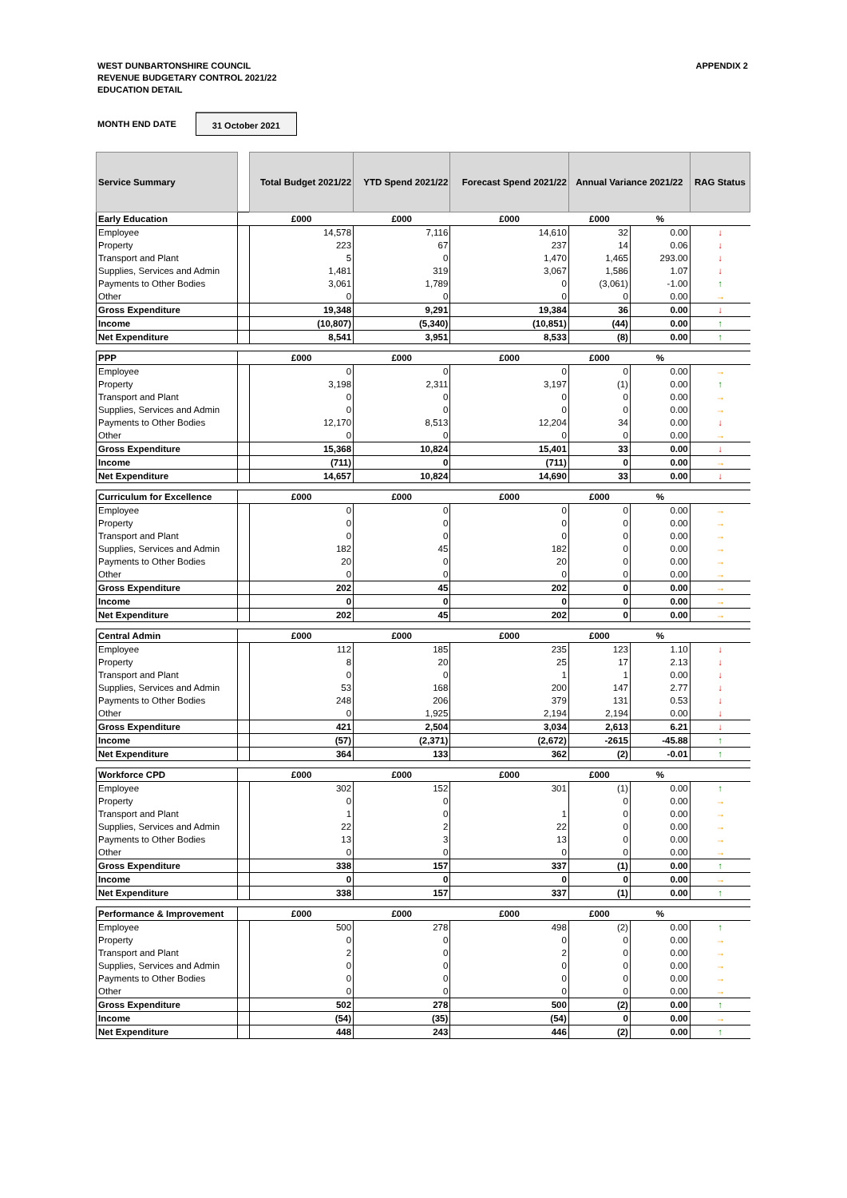WEST DUNBARTONSHIRE COUNCIL
REVENUE BUDGETARY CONTROL 2021/22
EDUCATION DETAIL
APPENDIX 2
MONTH END DATE 31 October 2021
| Service Summary | | Total Budget 2021/22 | YTD Spend 2021/22 | Forecast Spend 2021/22 | Annual Variance 2021/22 | | RAG Status |
| --- | --- | --- | --- | --- | --- | --- | --- |
| Early Education | | £000 | £000 | £000 | £000 | % | |
| Employee | | 14,578 | 7,116 | 14,610 | 32 | 0.00 | ↓ |
| Property | | 223 | 67 | 237 | 14 | 0.06 | ↓ |
| Transport and Plant | | 5 | 0 | 1,470 | 1,465 | 293.00 | ↓ |
| Supplies, Services and Admin | | 1,481 | 319 | 3,067 | 1,586 | 1.07 | ↓ |
| Payments to Other Bodies | | 3,061 | 1,789 | 0 | (3,061) | -1.00 | ↑ |
| Other | | 0 | 0 | 0 | 0 | 0.00 | → |
| Gross Expenditure | | 19,348 | 9,291 | 19,384 | 36 | 0.00 | ↓ |
| Income | | (10,807) | (5,340) | (10,851) | (44) | 0.00 | ↑ |
| Net Expenditure | | 8,541 | 3,951 | 8,533 | (8) | 0.00 | ↑ |
| PPP | | £000 | £000 | £000 | £000 | % | |
| Employee | | 0 | 0 | 0 | 0 | 0.00 | → |
| Property | | 3,198 | 2,311 | 3,197 | (1) | 0.00 | ↑ |
| Transport and Plant | | 0 | 0 | 0 | 0 | 0.00 | → |
| Supplies, Services and Admin | | 0 | 0 | 0 | 0 | 0.00 | → |
| Payments to Other Bodies | | 12,170 | 8,513 | 12,204 | 34 | 0.00 | ↓ |
| Other | | 0 | 0 | 0 | 0 | 0.00 | → |
| Gross Expenditure | | 15,368 | 10,824 | 15,401 | 33 | 0.00 | ↓ |
| Income | | (711) | 0 | (711) | 0 | 0.00 | → |
| Net Expenditure | | 14,657 | 10,824 | 14,690 | 33 | 0.00 | ↓ |
| Curriculum for Excellence | | £000 | £000 | £000 | £000 | % | |
| Employee | | 0 | 0 | 0 | 0 | 0.00 | → |
| Property | | 0 | 0 | 0 | 0 | 0.00 | → |
| Transport and Plant | | 0 | 0 | 0 | 0 | 0.00 | → |
| Supplies, Services and Admin | | 182 | 45 | 182 | 0 | 0.00 | → |
| Payments to Other Bodies | | 20 | 0 | 20 | 0 | 0.00 | → |
| Other | | 0 | 0 | 0 | 0 | 0.00 | → |
| Gross Expenditure | | 202 | 45 | 202 | 0 | 0.00 | → |
| Income | | 0 | 0 | 0 | 0 | 0.00 | → |
| Net Expenditure | | 202 | 45 | 202 | 0 | 0.00 | → |
| Central Admin | | £000 | £000 | £000 | £000 | % | |
| Employee | | 112 | 185 | 235 | 123 | 1.10 | ↓ |
| Property | | 8 | 20 | 25 | 17 | 2.13 | ↓ |
| Transport and Plant | | 0 | 0 | 1 | 1 | 0.00 | ↓ |
| Supplies, Services and Admin | | 53 | 168 | 200 | 147 | 2.77 | ↓ |
| Payments to Other Bodies | | 248 | 206 | 379 | 131 | 0.53 | ↓ |
| Other | | 0 | 1,925 | 2,194 | 2,194 | 0.00 | ↓ |
| Gross Expenditure | | 421 | 2,504 | 3,034 | 2,613 | 6.21 | ↓ |
| Income | | (57) | (2,371) | (2,672) | -2615 | -45.88 | ↑ |
| Net Expenditure | | 364 | 133 | 362 | (2) | -0.01 | ↑ |
| Workforce CPD | | £000 | £000 | £000 | £000 | % | |
| Employee | | 302 | 152 | 301 | (1) | 0.00 | ↑ |
| Property | | 0 | 0 | | 0 | 0.00 | → |
| Transport and Plant | | 1 | 0 | 1 | 0 | 0.00 | → |
| Supplies, Services and Admin | | 22 | 2 | 22 | 0 | 0.00 | → |
| Payments to Other Bodies | | 13 | 3 | 13 | 0 | 0.00 | → |
| Other | | 0 | 0 | 0 | 0 | 0.00 | → |
| Gross Expenditure | | 338 | 157 | 337 | (1) | 0.00 | ↑ |
| Income | | 0 | 0 | 0 | 0 | 0.00 | → |
| Net Expenditure | | 338 | 157 | 337 | (1) | 0.00 | ↑ |
| Performance & Improvement | | £000 | £000 | £000 | £000 | % | |
| Employee | | 500 | 278 | 498 | (2) | 0.00 | ↑ |
| Property | | 0 | 0 | 0 | 0 | 0.00 | → |
| Transport and Plant | | 2 | 0 | 2 | 0 | 0.00 | → |
| Supplies, Services and Admin | | 0 | 0 | 0 | 0 | 0.00 | → |
| Payments to Other Bodies | | 0 | 0 | 0 | 0 | 0.00 | → |
| Other | | 0 | 0 | 0 | 0 | 0.00 | → |
| Gross Expenditure | | 502 | 278 | 500 | (2) | 0.00 | ↑ |
| Income | | (54) | (35) | (54) | 0 | 0.00 | → |
| Net Expenditure | | 448 | 243 | 446 | (2) | 0.00 | ↑ |